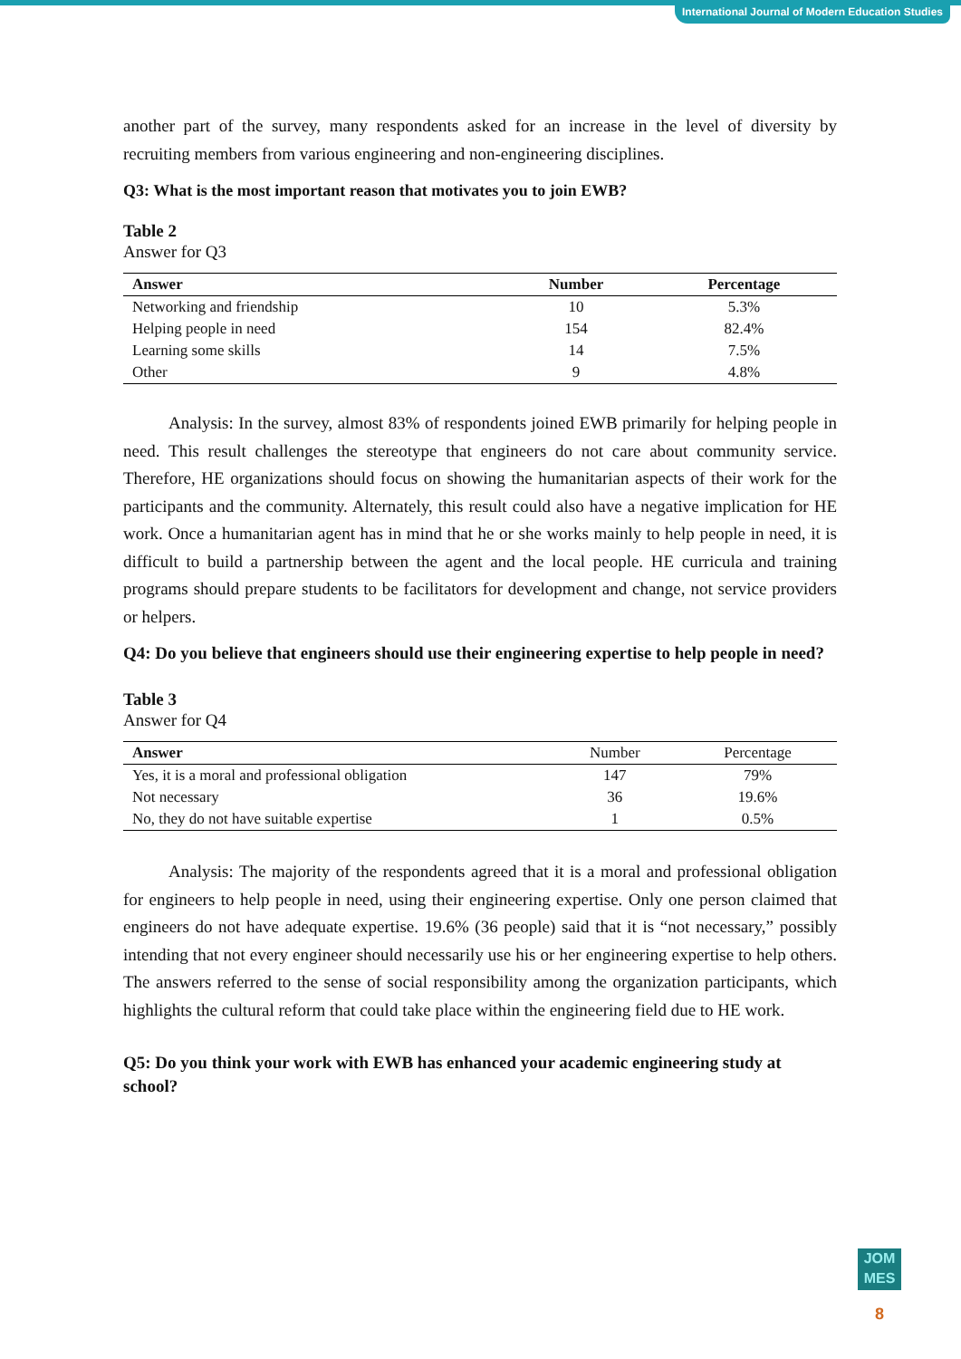International Journal of Modern Education Studies
another part of the survey, many respondents asked for an increase in the level of diversity by recruiting members from various engineering and non-engineering disciplines.
Q3: What is the most important reason that motivates you to join EWB?
Table 2
Answer for Q3
| Answer | Number | Percentage |
| --- | --- | --- |
| Networking and friendship | 10 | 5.3% |
| Helping people in need | 154 | 82.4% |
| Learning some skills | 14 | 7.5% |
| Other | 9 | 4.8% |
Analysis: In the survey, almost 83% of respondents joined EWB primarily for helping people in need. This result challenges the stereotype that engineers do not care about community service. Therefore, HE organizations should focus on showing the humanitarian aspects of their work for the participants and the community. Alternately, this result could also have a negative implication for HE work. Once a humanitarian agent has in mind that he or she works mainly to help people in need, it is difficult to build a partnership between the agent and the local people. HE curricula and training programs should prepare students to be facilitators for development and change, not service providers or helpers.
Q4: Do you believe that engineers should use their engineering expertise to help people in need?
Table 3
Answer for Q4
| Answer | Number | Percentage |
| --- | --- | --- |
| Yes, it is a moral and professional obligation | 147 | 79% |
| Not necessary | 36 | 19.6% |
| No, they do not have suitable expertise | 1 | 0.5% |
Analysis: The majority of the respondents agreed that it is a moral and professional obligation for engineers to help people in need, using their engineering expertise. Only one person claimed that engineers do not have adequate expertise. 19.6% (36 people) said that it is “not necessary,” possibly intending that not every engineer should necessarily use his or her engineering expertise to help others. The answers referred to the sense of social responsibility among the organization participants, which highlights the cultural reform that could take place within the engineering field due to HE work.
Q5: Do you think your work with EWB has enhanced your academic engineering study at school?
JOM
MES
8